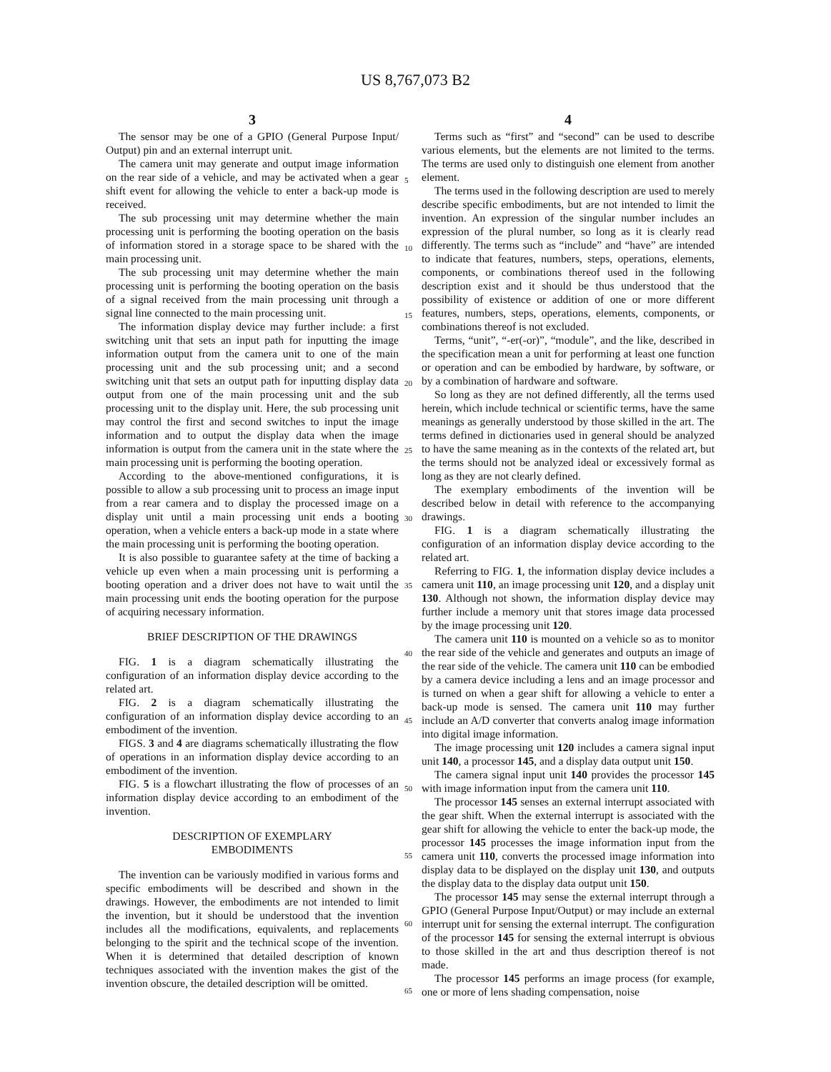US 8,767,073 B2
3
The sensor may be one of a GPIO (General Purpose Input/ Output) pin and an external interrupt unit.
The camera unit may generate and output image information on the rear side of a vehicle, and may be activated when a gear shift event for allowing the vehicle to enter a back-up mode is received.
The sub processing unit may determine whether the main processing unit is performing the booting operation on the basis of information stored in a storage space to be shared with the main processing unit.
The sub processing unit may determine whether the main processing unit is performing the booting operation on the basis of a signal received from the main processing unit through a signal line connected to the main processing unit.
The information display device may further include: a first switching unit that sets an input path for inputting the image information output from the camera unit to one of the main processing unit and the sub processing unit; and a second switching unit that sets an output path for inputting display data output from one of the main processing unit and the sub processing unit to the display unit. Here, the sub processing unit may control the first and second switches to input the image information and to output the display data when the image information is output from the camera unit in the state where the main processing unit is performing the booting operation.
According to the above-mentioned configurations, it is possible to allow a sub processing unit to process an image input from a rear camera and to display the processed image on a display unit until a main processing unit ends a booting operation, when a vehicle enters a back-up mode in a state where the main processing unit is performing the booting operation.
It is also possible to guarantee safety at the time of backing a vehicle up even when a main processing unit is performing a booting operation and a driver does not have to wait until the main processing unit ends the booting operation for the purpose of acquiring necessary information.
BRIEF DESCRIPTION OF THE DRAWINGS
FIG. 1 is a diagram schematically illustrating the configuration of an information display device according to the related art.
FIG. 2 is a diagram schematically illustrating the configuration of an information display device according to an embodiment of the invention.
FIGS. 3 and 4 are diagrams schematically illustrating the flow of operations in an information display device according to an embodiment of the invention.
FIG. 5 is a flowchart illustrating the flow of processes of an information display device according to an embodiment of the invention.
DESCRIPTION OF EXEMPLARY
EMBODIMENTS
The invention can be variously modified in various forms and specific embodiments will be described and shown in the drawings. However, the embodiments are not intended to limit the invention, but it should be understood that the invention includes all the modifications, equivalents, and replacements belonging to the spirit and the technical scope of the invention. When it is determined that detailed description of known techniques associated with the invention makes the gist of the invention obscure, the detailed description will be omitted.
5
10
15
20
25
30
35
40
45
50
55
60
65
4
Terms such as “first” and “second” can be used to describe various elements, but the elements are not limited to the terms. The terms are used only to distinguish one element from another element.
The terms used in the following description are used to merely describe specific embodiments, but are not intended to limit the invention. An expression of the singular number includes an expression of the plural number, so long as it is clearly read differently. The terms such as “include” and “have” are intended to indicate that features, numbers, steps, operations, elements, components, or combinations thereof used in the following description exist and it should be thus understood that the possibility of existence or addition of one or more different features, numbers, steps, operations, elements, components, or combinations thereof is not excluded.
Terms, “unit”, “-er(-or)”, “module”, and the like, described in the specification mean a unit for performing at least one function or operation and can be embodied by hardware, by software, or by a combination of hardware and software.
So long as they are not defined differently, all the terms used herein, which include technical or scientific terms, have the same meanings as generally understood by those skilled in the art. The terms defined in dictionaries used in general should be analyzed to have the same meaning as in the contexts of the related art, but the terms should not be analyzed ideal or excessively formal as long as they are not clearly defined.
The exemplary embodiments of the invention will be described below in detail with reference to the accompanying drawings.
FIG. 1 is a diagram schematically illustrating the configuration of an information display device according to the related art.
Referring to FIG. 1, the information display device includes a camera unit 110, an image processing unit 120, and a display unit 130. Although not shown, the information display device may further include a memory unit that stores image data processed by the image processing unit 120.
The camera unit 110 is mounted on a vehicle so as to monitor the rear side of the vehicle and generates and outputs an image of the rear side of the vehicle. The camera unit 110 can be embodied by a camera device including a lens and an image processor and is turned on when a gear shift for allowing a vehicle to enter a back-up mode is sensed. The camera unit 110 may further include an A/D converter that converts analog image information into digital image information.
The image processing unit 120 includes a camera signal input unit 140, a processor 145, and a display data output unit 150.
The camera signal input unit 140 provides the processor 145 with image information input from the camera unit 110.
The processor 145 senses an external interrupt associated with the gear shift. When the external interrupt is associated with the gear shift for allowing the vehicle to enter the back-up mode, the processor 145 processes the image information input from the camera unit 110, converts the processed image information into display data to be displayed on the display unit 130, and outputs the display data to the display data output unit 150.
The processor 145 may sense the external interrupt through a GPIO (General Purpose Input/Output) or may include an external interrupt unit for sensing the external interrupt. The configuration of the processor 145 for sensing the external interrupt is obvious to those skilled in the art and thus description thereof is not made.
The processor 145 performs an image process (for example, one or more of lens shading compensation, noise